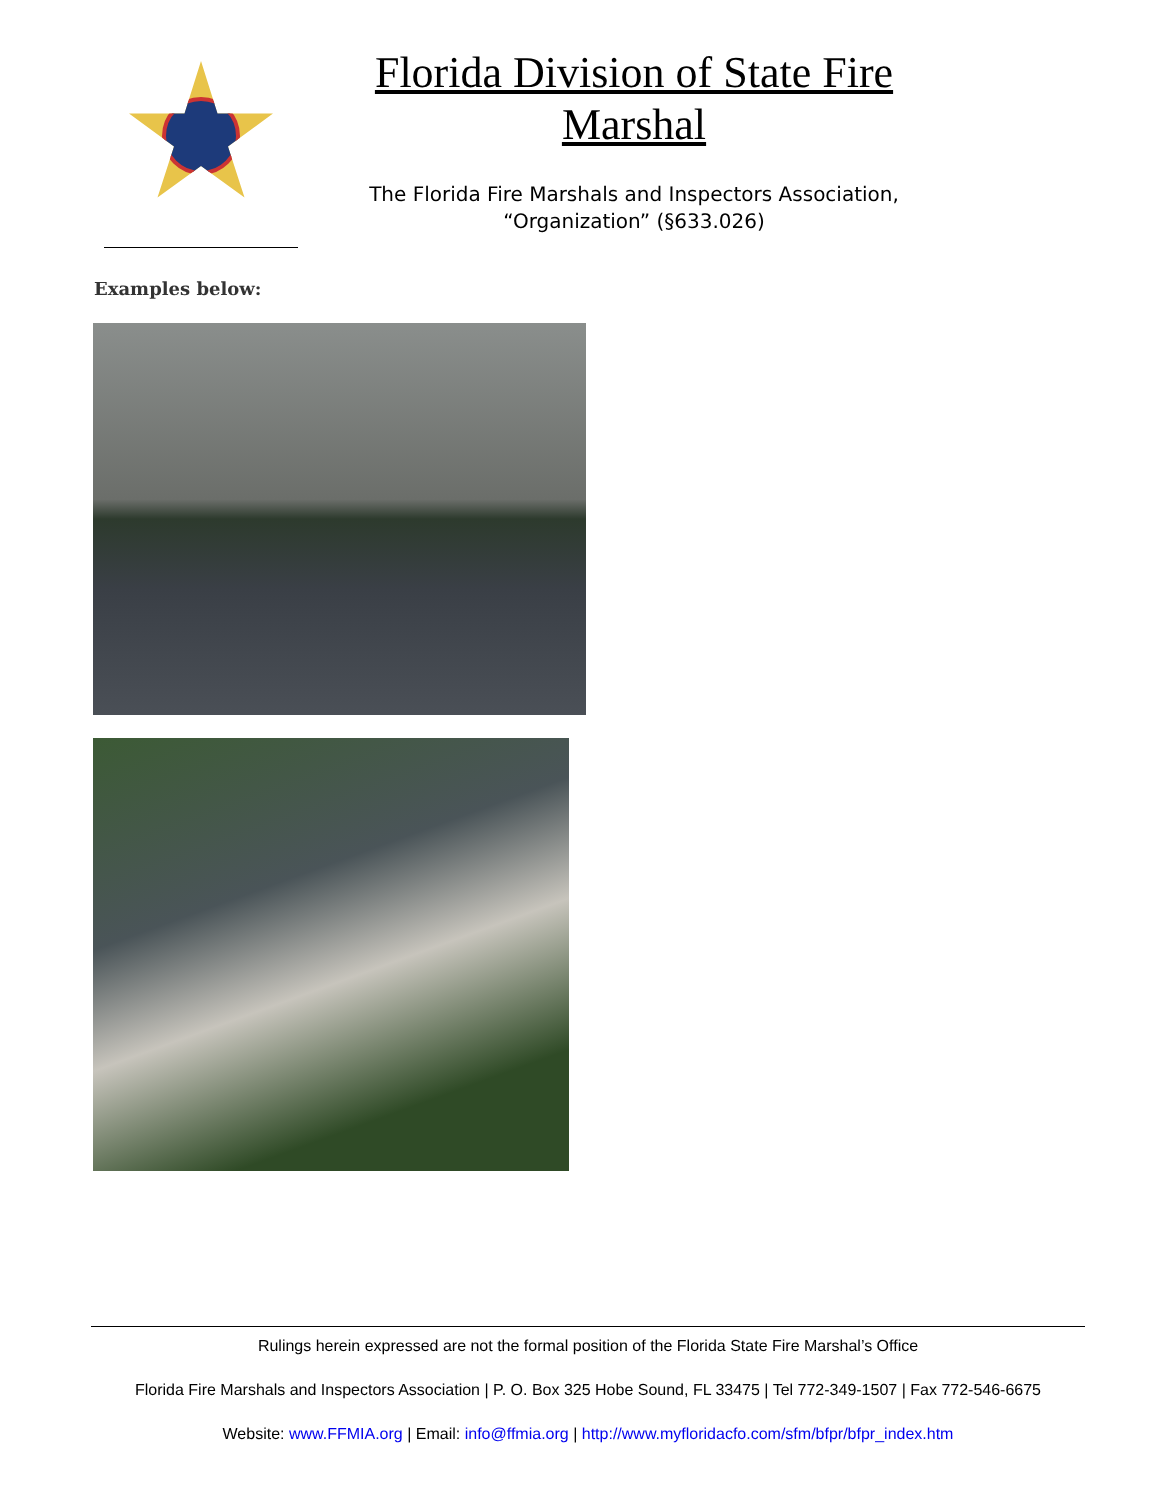Florida Division of State Fire Marshal
The Florida Fire Marshals and Inspectors Association,
“Organization” (§633.026)
Examples below:
Rulings herein expressed are not the formal position of the Florida State Fire Marshal’s Office
Florida Fire Marshals and Inspectors Association | P. O. Box 325 Hobe Sound, FL 33475 | Tel 772-349-1507 | Fax 772-546-6675
Website: www.FFMIA.org | Email: info@ffmia.org | http://www.myfloridacfo.com/sfm/bfpr/bfpr_index.htm